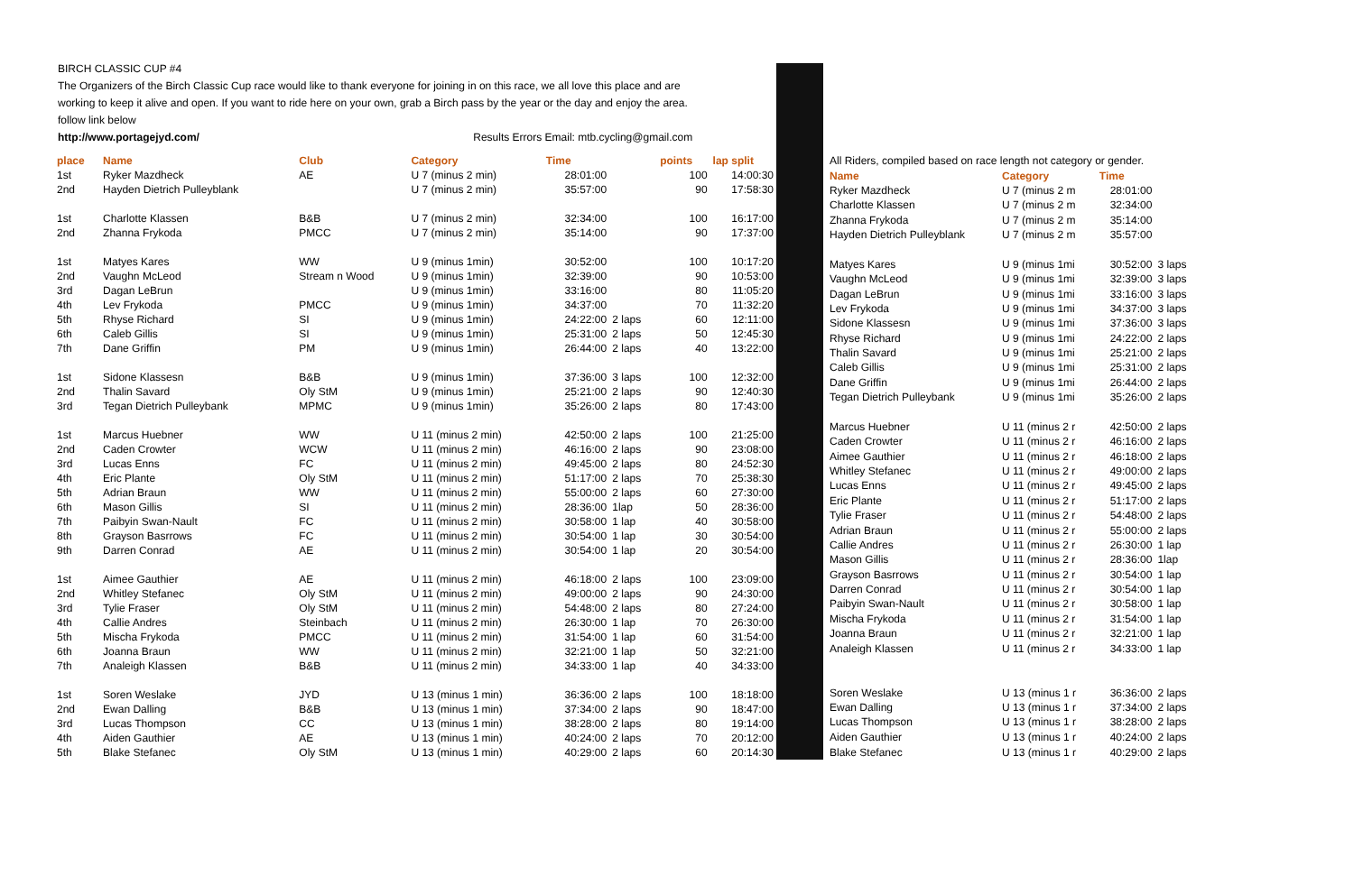BIRCH CLASSIC CUP #4
The Organizers of the Birch Classic Cup race would like to thank everyone for joining in on this race, we all love this place and are
working to keep it alive and open. If you want to ride here on your own, grab a Birch pass by the year or the day and enjoy the area.
follow link below
http://www.portagejyd.com/ Results Errors Email: mtb.cycling@gmail.com
| place | Name | Club | Category | Time | | points | lap split |
| --- | --- | --- | --- | --- | --- | --- | --- |
| 1st | Ryker Mazdheck | AE | U 7 (minus 2 min) | 28:01:00 | | 100 | 14:00:30 |
| 2nd | Hayden Dietrich Pulleyblank | | U 7 (minus 2 min) | 35:57:00 | | 90 | 17:58:30 |
| 1st | Charlotte Klassen | B&B | U 7 (minus 2 min) | 32:34:00 | | 100 | 16:17:00 |
| 2nd | Zhanna Frykoda | PMCC | U 7 (minus 2 min) | 35:14:00 | | 90 | 17:37:00 |
| 1st | Matyes Kares | WW | U 9 (minus 1min) | 30:52:00 | | 100 | 10:17:20 |
| 2nd | Vaughn McLeod | Stream n Wood | U 9 (minus 1min) | 32:39:00 | | 90 | 10:53:00 |
| 3rd | Dagan LeBrun | | U 9 (minus 1min) | 33:16:00 | | 80 | 11:05:20 |
| 4th | Lev Frykoda | PMCC | U 9 (minus 1min) | 34:37:00 | | 70 | 11:32:20 |
| 5th | Rhyse Richard | SI | U 9 (minus 1min) | 24:22:00 | 2 laps | 60 | 12:11:00 |
| 6th | Caleb Gillis | SI | U 9 (minus 1min) | 25:31:00 | 2 laps | 50 | 12:45:30 |
| 7th | Dane Griffin | PM | U 9 (minus 1min) | 26:44:00 | 2 laps | 40 | 13:22:00 |
| 1st | Sidone Klassesn | B&B | U 9 (minus 1min) | 37:36:00 | 3 laps | 100 | 12:32:00 |
| 2nd | Thalin Savard | Oly StM | U 9 (minus 1min) | 25:21:00 | 2 laps | 90 | 12:40:30 |
| 3rd | Tegan Dietrich Pulleybank | MPMC | U 9 (minus 1min) | 35:26:00 | 2 laps | 80 | 17:43:00 |
| 1st | Marcus Huebner | WW | U 11 (minus 2 min) | 42:50:00 | 2 laps | 100 | 21:25:00 |
| 2nd | Caden Crowter | WCW | U 11 (minus 2 min) | 46:16:00 | 2 laps | 90 | 23:08:00 |
| 3rd | Lucas Enns | FC | U 11 (minus 2 min) | 49:45:00 | 2 laps | 80 | 24:52:30 |
| 4th | Eric Plante | Oly StM | U 11 (minus 2 min) | 51:17:00 | 2 laps | 70 | 25:38:30 |
| 5th | Adrian Braun | WW | U 11 (minus 2 min) | 55:00:00 | 2 laps | 60 | 27:30:00 |
| 6th | Mason Gillis | SI | U 11 (minus 2 min) | 28:36:00 | 1lap | 50 | 28:36:00 |
| 7th | Paibyin Swan-Nault | FC | U 11 (minus 2 min) | 30:58:00 | 1 lap | 40 | 30:58:00 |
| 8th | Grayson Basrrows | FC | U 11 (minus 2 min) | 30:54:00 | 1 lap | 30 | 30:54:00 |
| 9th | Darren Conrad | AE | U 11 (minus 2 min) | 30:54:00 | 1 lap | 20 | 30:54:00 |
| 1st | Aimee Gauthier | AE | U 11 (minus 2 min) | 46:18:00 | 2 laps | 100 | 23:09:00 |
| 2nd | Whitley Stefanec | Oly StM | U 11 (minus 2 min) | 49:00:00 | 2 laps | 90 | 24:30:00 |
| 3rd | Tylie Fraser | Oly StM | U 11 (minus 2 min) | 54:48:00 | 2 laps | 80 | 27:24:00 |
| 4th | Callie Andres | Steinbach | U 11 (minus 2 min) | 26:30:00 | 1 lap | 70 | 26:30:00 |
| 5th | Mischa Frykoda | PMCC | U 11 (minus 2 min) | 31:54:00 | 1 lap | 60 | 31:54:00 |
| 6th | Joanna Braun | WW | U 11 (minus 2 min) | 32:21:00 | 1 lap | 50 | 32:21:00 |
| 7th | Analeigh Klassen | B&B | U 11 (minus 2 min) | 34:33:00 | 1 lap | 40 | 34:33:00 |
| 1st | Soren Weslake | JYD | U 13 (minus 1 min) | 36:36:00 | 2 laps | 100 | 18:18:00 |
| 2nd | Ewan Dalling | B&B | U 13 (minus 1 min) | 37:34:00 | 2 laps | 90 | 18:47:00 |
| 3rd | Lucas Thompson | CC | U 13 (minus 1 min) | 38:28:00 | 2 laps | 80 | 19:14:00 |
| 4th | Aiden Gauthier | AE | U 13 (minus 1 min) | 40:24:00 | 2 laps | 70 | 20:12:00 |
| 5th | Blake Stefanec | Oly StM | U 13 (minus 1 min) | 40:29:00 | 2 laps | 60 | 20:14:30 |
| All Riders, compiled based on race length not category or gender. | | | |
| Name | Category | Time | |
| Ryker Mazdheck | U 7 (minus 2 m | 28:01:00 | |
| Charlotte Klassen | U 7 (minus 2 m | 32:34:00 | |
| Zhanna Frykoda | U 7 (minus 2 m | 35:14:00 | |
| Hayden Dietrich Pulleyblank | U 7 (minus 2 m | 35:57:00 | |
| Matyes Kares | U 9 (minus 1mi | 30:52:00 | 3 laps |
| Vaughn McLeod | U 9 (minus 1mi | 32:39:00 | 3 laps |
| Dagan LeBrun | U 9 (minus 1mi | 33:16:00 | 3 laps |
| Lev Frykoda | U 9 (minus 1mi | 34:37:00 | 3 laps |
| Sidone Klassesn | U 9 (minus 1mi | 37:36:00 | 3 laps |
| Rhyse Richard | U 9 (minus 1mi | 24:22:00 | 2 laps |
| Thalin Savard | U 9 (minus 1mi | 25:21:00 | 2 laps |
| Caleb Gillis | U 9 (minus 1mi | 25:31:00 | 2 laps |
| Dane Griffin | U 9 (minus 1mi | 26:44:00 | 2 laps |
| Tegan Dietrich Pulleybank | U 9 (minus 1mi | 35:26:00 | 2 laps |
| Marcus Huebner | U 11 (minus 2 r | 42:50:00 | 2 laps |
| Caden Crowter | U 11 (minus 2 r | 46:16:00 | 2 laps |
| Aimee Gauthier | U 11 (minus 2 r | 46:18:00 | 2 laps |
| Whitley Stefanec | U 11 (minus 2 r | 49:00:00 | 2 laps |
| Lucas Enns | U 11 (minus 2 r | 49:45:00 | 2 laps |
| Eric Plante | U 11 (minus 2 r | 51:17:00 | 2 laps |
| Tylie Fraser | U 11 (minus 2 r | 54:48:00 | 2 laps |
| Adrian Braun | U 11 (minus 2 r | 55:00:00 | 2 laps |
| Callie Andres | U 11 (minus 2 r | 26:30:00 | 1 lap |
| Mason Gillis | U 11 (minus 2 r | 28:36:00 | 1lap |
| Grayson Basrrows | U 11 (minus 2 r | 30:54:00 | 1 lap |
| Darren Conrad | U 11 (minus 2 r | 30:54:00 | 1 lap |
| Paibyin Swan-Nault | U 11 (minus 2 r | 30:58:00 | 1 lap |
| Mischa Frykoda | U 11 (minus 2 r | 31:54:00 | 1 lap |
| Joanna Braun | U 11 (minus 2 r | 32:21:00 | 1 lap |
| Analeigh Klassen | U 11 (minus 2 r | 34:33:00 | 1 lap |
| Soren Weslake | U 13 (minus 1 r | 36:36:00 | 2 laps |
| Ewan Dalling | U 13 (minus 1 r | 37:34:00 | 2 laps |
| Lucas Thompson | U 13 (minus 1 r | 38:28:00 | 2 laps |
| Aiden Gauthier | U 13 (minus 1 r | 40:24:00 | 2 laps |
| Blake Stefanec | U 13 (minus 1 r | 40:29:00 | 2 laps |